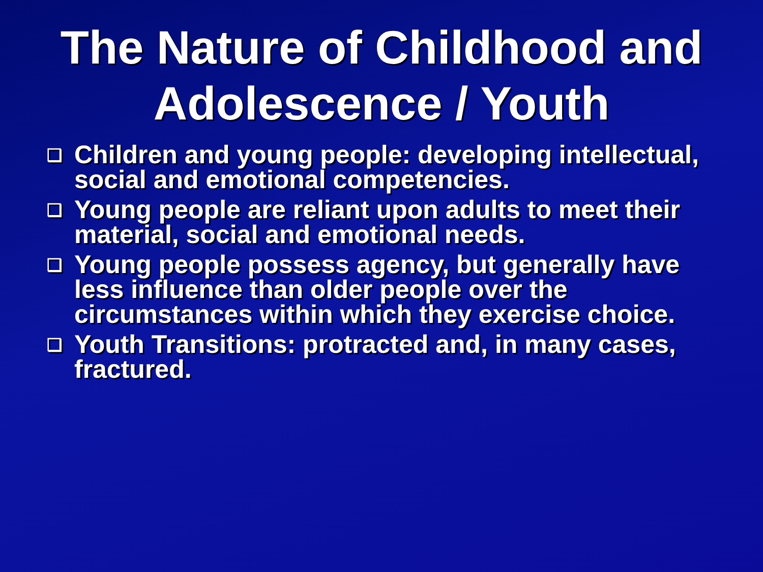The Nature of Childhood and
Adolescence / Youth
❑ Children and young people: developing intellectual, social and emotional competencies.
❑ Young people are reliant upon adults to meet their material, social and emotional needs.
❑ Young people possess agency, but generally have less influence than older people over the circumstances within which they exercise choice.
❑ Youth Transitions: protracted and, in many cases, fractured.